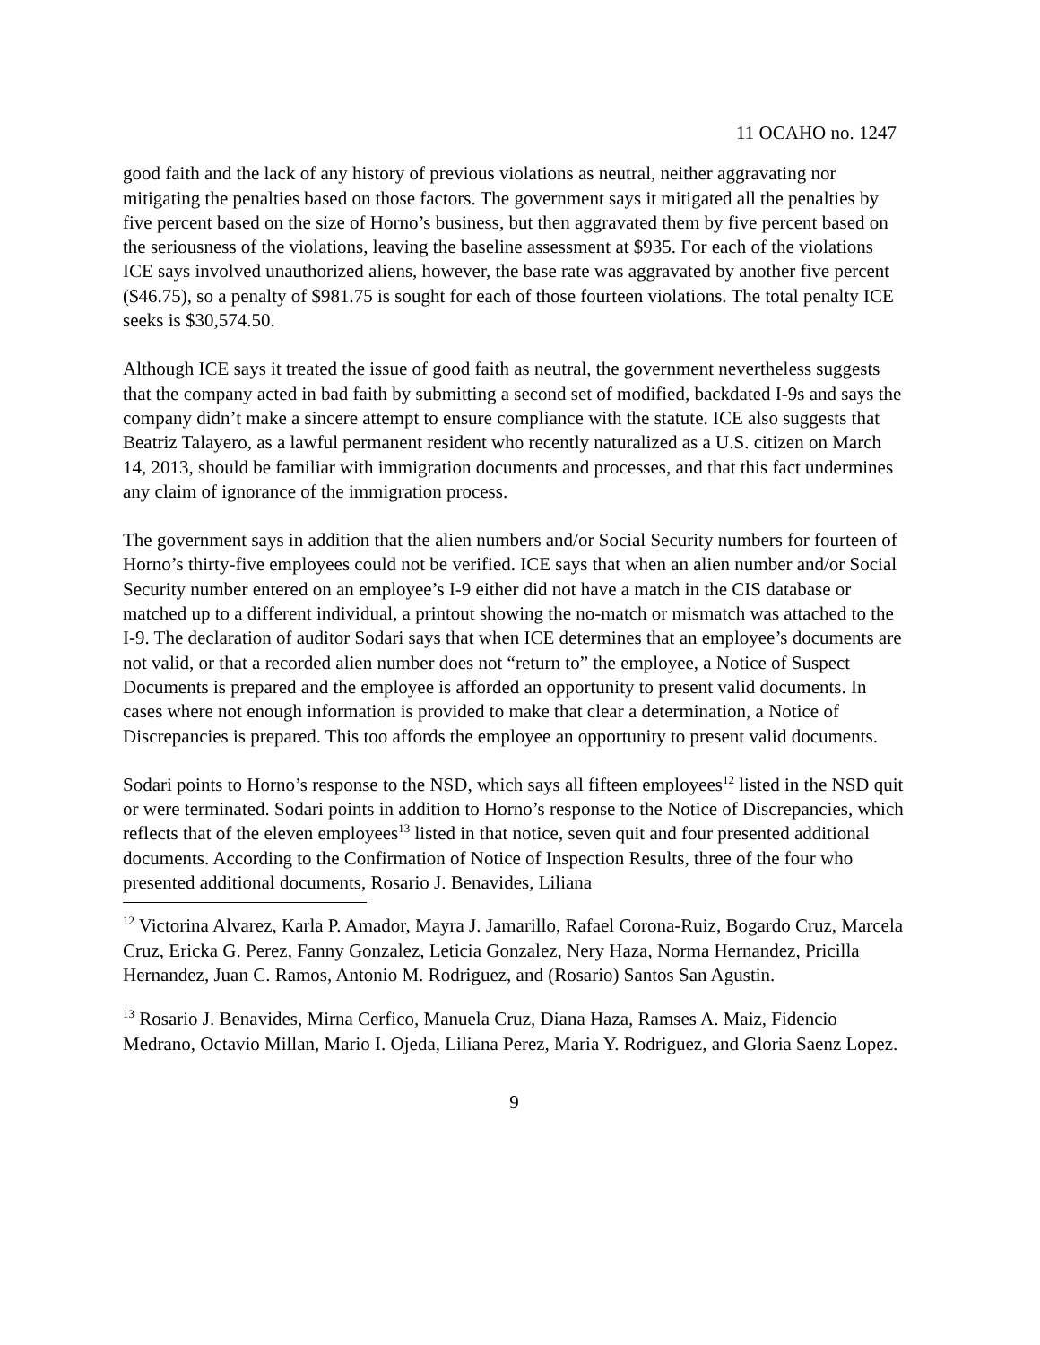11 OCAHO no. 1247
good faith and the lack of any history of previous violations as neutral, neither aggravating nor mitigating the penalties based on those factors. The government says it mitigated all the penalties by five percent based on the size of Horno’s business, but then aggravated them by five percent based on the seriousness of the violations, leaving the baseline assessment at $935. For each of the violations ICE says involved unauthorized aliens, however, the base rate was aggravated by another five percent ($46.75), so a penalty of $981.75 is sought for each of those fourteen violations. The total penalty ICE seeks is $30,574.50.
Although ICE says it treated the issue of good faith as neutral, the government nevertheless suggests that the company acted in bad faith by submitting a second set of modified, backdated I-9s and says the company didn’t make a sincere attempt to ensure compliance with the statute. ICE also suggests that Beatriz Talayero, as a lawful permanent resident who recently naturalized as a U.S. citizen on March 14, 2013, should be familiar with immigration documents and processes, and that this fact undermines any claim of ignorance of the immigration process.
The government says in addition that the alien numbers and/or Social Security numbers for fourteen of Horno’s thirty-five employees could not be verified. ICE says that when an alien number and/or Social Security number entered on an employee’s I-9 either did not have a match in the CIS database or matched up to a different individual, a printout showing the no-match or mismatch was attached to the I-9. The declaration of auditor Sodari says that when ICE determines that an employee’s documents are not valid, or that a recorded alien number does not “return to” the employee, a Notice of Suspect Documents is prepared and the employee is afforded an opportunity to present valid documents. In cases where not enough information is provided to make that clear a determination, a Notice of Discrepancies is prepared. This too affords the employee an opportunity to present valid documents.
Sodari points to Horno’s response to the NSD, which says all fifteen employees<sup>12</sup> listed in the NSD quit or were terminated. Sodari points in addition to Horno’s response to the Notice of Discrepancies, which reflects that of the eleven employees<sup>13</sup> listed in that notice, seven quit and four presented additional documents. According to the Confirmation of Notice of Inspection Results, three of the four who presented additional documents, Rosario J. Benavides, Liliana
<sup>12</sup> Victorina Alvarez, Karla P. Amador, Mayra J. Jamarillo, Rafael Corona-Ruiz, Bogardo Cruz, Marcela Cruz, Ericka G. Perez, Fanny Gonzalez, Leticia Gonzalez, Nery Haza, Norma Hernandez, Pricilla Hernandez, Juan C. Ramos, Antonio M. Rodriguez, and (Rosario) Santos San Agustin.
<sup>13</sup> Rosario J. Benavides, Mirna Cerfico, Manuela Cruz, Diana Haza, Ramses A. Maiz, Fidencio Medrano, Octavio Millan, Mario I. Ojeda, Liliana Perez, Maria Y. Rodriguez, and Gloria Saenz Lopez.
9